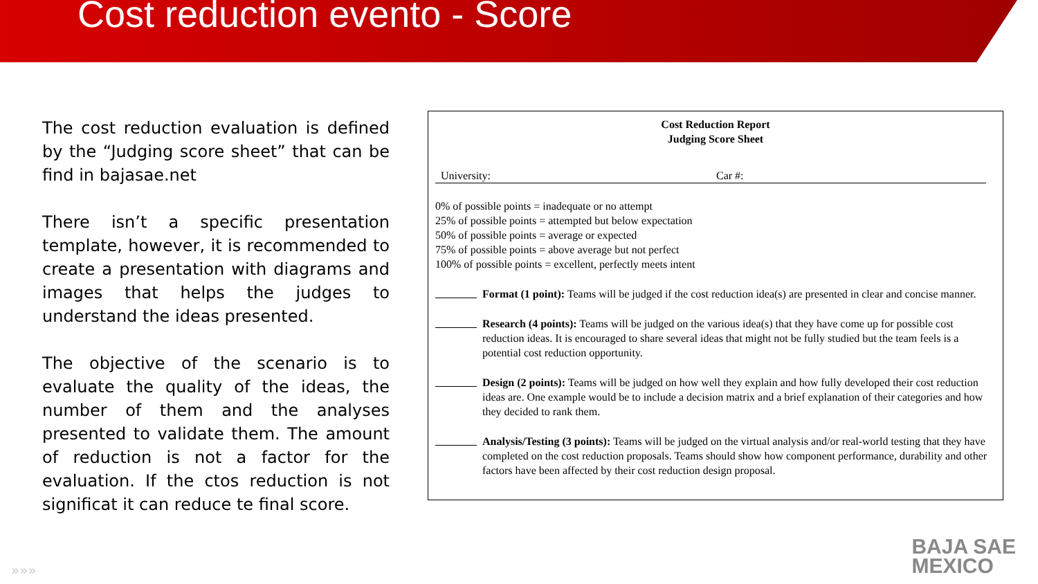Cost reduction evento - Score
The cost reduction evaluation is defined by the “Judging score sheet” that can be find in bajasae.net
There isn’t a specific presentation template, however, it is recommended to create a presentation with diagrams and images that helps the judges to understand the ideas presented.
The objective of the scenario is to evaluate the quality of the ideas, the number of them and the analyses presented to validate them. The amount of reduction is not a factor for the evaluation. If the ctos reduction is not significat it can reduce te final score.
Cost Reduction Report
Judging Score Sheet
University: Car #:
0% of possible points = inadequate or no attempt
25% of possible points = attempted but below expectation
50% of possible points = average or expected
75% of possible points = above average but not perfect
100% of possible points = excellent, perfectly meets intent
Format (1 point): Teams will be judged if the cost reduction idea(s) are presented in clear and concise manner.
Research (4 points): Teams will be judged on the various idea(s) that they have come up for possible cost reduction ideas. It is encouraged to share several ideas that might not be fully studied but the team feels is a potential cost reduction opportunity.
Design (2 points): Teams will be judged on how well they explain and how fully developed their cost reduction ideas are. One example would be to include a decision matrix and a brief explanation of their categories and how they decided to rank them.
Analysis/Testing (3 points): Teams will be judged on the virtual analysis and/or real-world testing that they have completed on the cost reduction proposals. Teams should show how component performance, durability and other factors have been affected by their cost reduction design proposal.
»»»
BAJA SAE
MEXICO